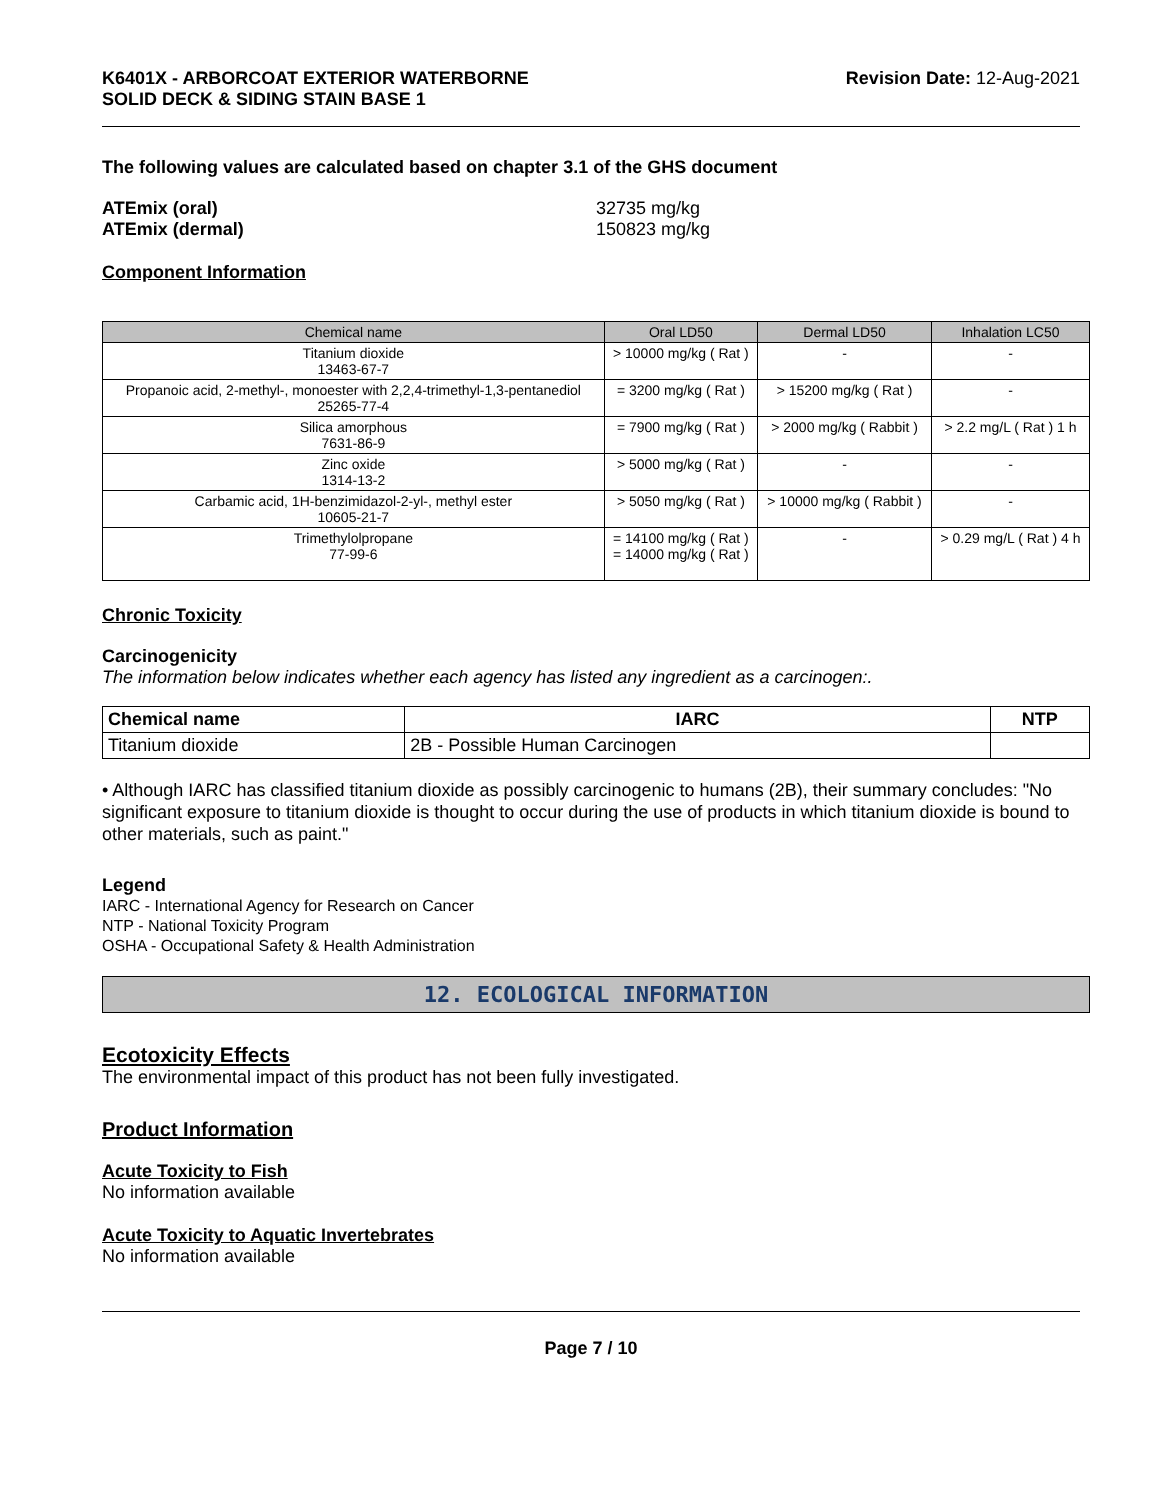K6401X - ARBORCOAT EXTERIOR WATERBORNE
SOLID DECK & SIDING STAIN BASE 1
Revision Date: 12-Aug-2021
The following values are calculated based on chapter 3.1 of the GHS document
ATEmix (oral)
ATEmix (dermal)
32735 mg/kg
150823 mg/kg
Component Information
| Chemical name | Oral LD50 | Dermal LD50 | Inhalation LC50 |
| --- | --- | --- | --- |
| Titanium dioxide 13463-67-7 | > 10000 mg/kg ( Rat ) | - | - |
| Propanoic acid, 2-methyl-, monoester with 2,2,4-trimethyl-1,3-pentanediol 25265-77-4 | = 3200 mg/kg ( Rat ) | > 15200 mg/kg ( Rat ) | - |
| Silica amorphous 7631-86-9 | = 7900 mg/kg ( Rat ) | > 2000 mg/kg ( Rabbit ) | > 2.2 mg/L ( Rat ) 1 h |
| Zinc oxide 1314-13-2 | > 5000 mg/kg ( Rat ) | - | - |
| Carbamic acid, 1H-benzimidazol-2-yl-, methyl ester 10605-21-7 | > 5050 mg/kg ( Rat ) | > 10000 mg/kg ( Rabbit ) | - |
| Trimethylolpropane 77-99-6 | = 14100 mg/kg ( Rat ) = 14000 mg/kg ( Rat ) | - | > 0.29 mg/L ( Rat ) 4 h |
Chronic Toxicity
Carcinogenicity
The information below indicates whether each agency has listed any ingredient as a carcinogen:.
| Chemical name | IARC | NTP |
| --- | --- | --- |
| Titanium dioxide | 2B - Possible Human Carcinogen | |
• Although IARC has classified titanium dioxide as possibly carcinogenic to humans (2B), their summary concludes: "No significant exposure to titanium dioxide is thought to occur during the use of products in which titanium dioxide is bound to other materials, such as paint."
Legend
IARC - International Agency for Research on Cancer
NTP - National Toxicity Program
OSHA - Occupational Safety & Health Administration
12. ECOLOGICAL INFORMATION
Ecotoxicity Effects
The environmental impact of this product has not been fully investigated.
Product Information
Acute Toxicity to Fish
No information available
Acute Toxicity to Aquatic Invertebrates
No information available
Page 7 / 10